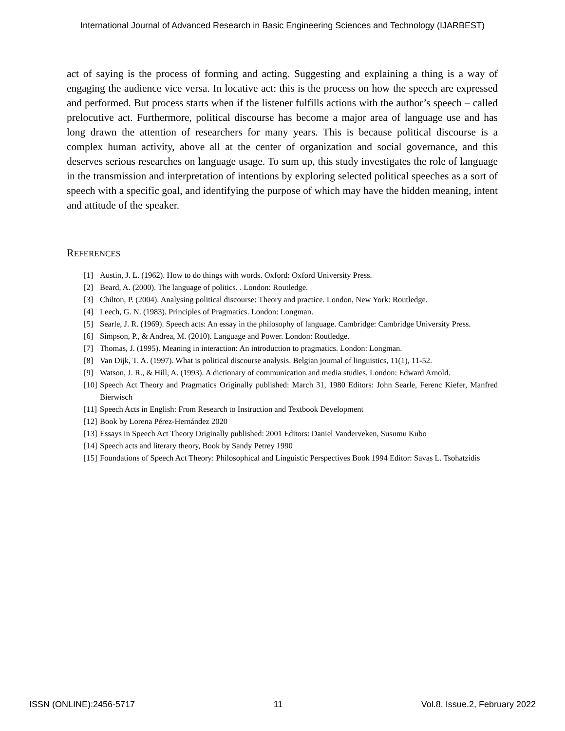International Journal of Advanced Research in Basic Engineering Sciences and Technology (IJARBEST)
act of saying is the process of forming and acting. Suggesting and explaining a thing is a way of engaging the audience vice versa. In locative act: this is the process on how the speech are expressed and performed. But process starts when if the listener fulfills actions with the author’s speech – called prelocutive act. Furthermore, political discourse has become a major area of language use and has long drawn the attention of researchers for many years. This is because political discourse is a complex human activity, above all at the center of organization and social governance, and this deserves serious researches on language usage. To sum up, this study investigates the role of language in the transmission and interpretation of intentions by exploring selected political speeches as a sort of speech with a specific goal, and identifying the purpose of which may have the hidden meaning, intent and attitude of the speaker.
REFERENCES
[1] Austin, J. L. (1962). How to do things with words. Oxford: Oxford University Press.
[2] Beard, A. (2000). The language of politics. . London: Routledge.
[3] Chilton, P. (2004). Analysing political discourse: Theory and practice. London, New York: Routledge.
[4] Leech, G. N. (1983). Principles of Pragmatics. London: Longman.
[5] Searle, J. R. (1969). Speech acts: An essay in the philosophy of language. Cambridge: Cambridge University Press.
[6] Simpson, P., & Andrea, M. (2010). Language and Power. London: Routledge.
[7] Thomas, J. (1995). Meaning in interaction: An introduction to pragmatics. London: Longman.
[8] Van Dijk, T. A. (1997). What is political discourse analysis. Belgian journal of linguistics, 11(1), 11-52.
[9] Watson, J. R., & Hill, A. (1993). A dictionary of communication and media studies. London: Edward Arnold.
[10] Speech Act Theory and Pragmatics Originally published: March 31, 1980 Editors: John Searle, Ferenc Kiefer, Manfred Bierwisch
[11] Speech Acts in English: From Research to Instruction and Textbook Development
[12] Book by Lorena Pérez-Hernández 2020
[13] Essays in Speech Act Theory Originally published: 2001 Editors: Daniel Vanderveken, Susumu Kubo
[14] Speech acts and literary theory, Book by Sandy Petrey 1990
[15] Foundations of Speech Act Theory: Philosophical and Linguistic Perspectives Book 1994 Editor: Savas L. Tsohatzidis
ISSN (ONLINE):2456-5717 11 Vol.8, Issue.2, February 2022